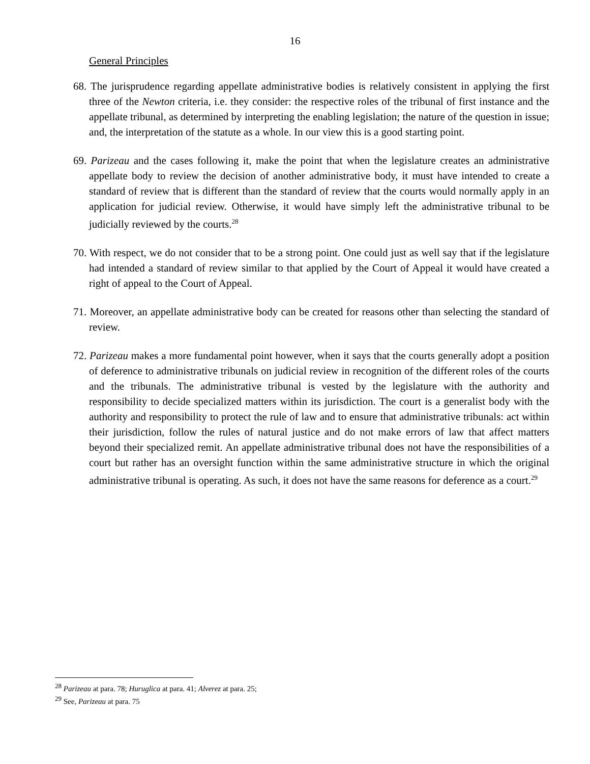16
General Principles
68. The jurisprudence regarding appellate administrative bodies is relatively consistent in applying the first three of the Newton criteria, i.e. they consider: the respective roles of the tribunal of first instance and the appellate tribunal, as determined by interpreting the enabling legislation; the nature of the question in issue; and, the interpretation of the statute as a whole. In our view this is a good starting point.
69. Parizeau and the cases following it, make the point that when the legislature creates an administrative appellate body to review the decision of another administrative body, it must have intended to create a standard of review that is different than the standard of review that the courts would normally apply in an application for judicial review. Otherwise, it would have simply left the administrative tribunal to be judicially reviewed by the courts.<sup>28</sup>
70. With respect, we do not consider that to be a strong point. One could just as well say that if the legislature had intended a standard of review similar to that applied by the Court of Appeal it would have created a right of appeal to the Court of Appeal.
71. Moreover, an appellate administrative body can be created for reasons other than selecting the standard of review.
72. Parizeau makes a more fundamental point however, when it says that the courts generally adopt a position of deference to administrative tribunals on judicial review in recognition of the different roles of the courts and the tribunals. The administrative tribunal is vested by the legislature with the authority and responsibility to decide specialized matters within its jurisdiction. The court is a generalist body with the authority and responsibility to protect the rule of law and to ensure that administrative tribunals: act within their jurisdiction, follow the rules of natural justice and do not make errors of law that affect matters beyond their specialized remit. An appellate administrative tribunal does not have the responsibilities of a court but rather has an oversight function within the same administrative structure in which the original administrative tribunal is operating. As such, it does not have the same reasons for deference as a court.<sup>29</sup>
<sup>28</sup> Parizeau at para. 78; Huruglica at para. 41; Alverez at para. 25;
<sup>29</sup> See, Parizeau at para. 75